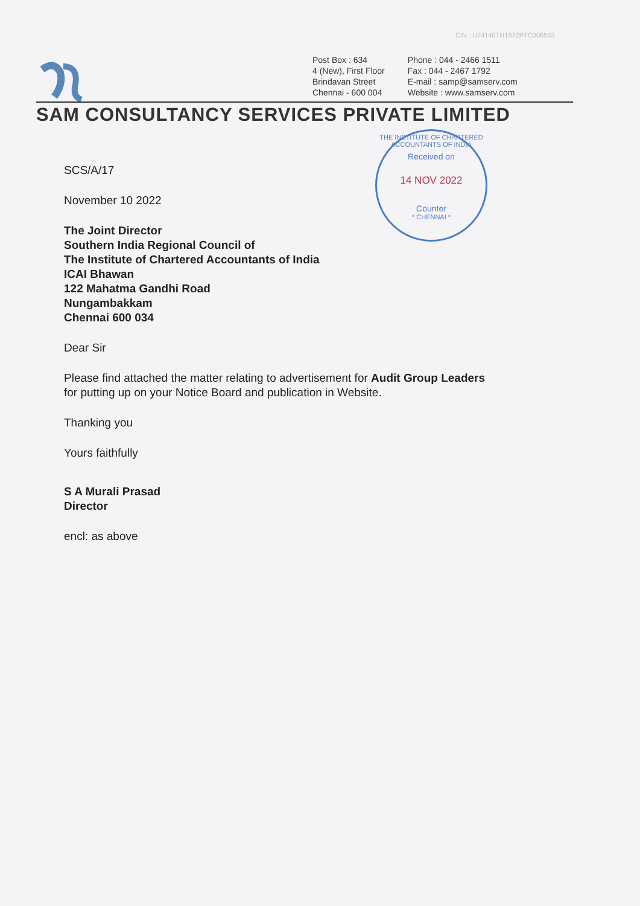CIN : U74140TN1972PTC006563
Post Box : 634
4 (New), First Floor
Brindavan Street
Chennai - 600 004
Phone : 044 - 2466 1511
Fax : 044 - 2467 1792
E-mail : samp@samserv.com
Website : www.samserv.com
SAM CONSULTANCY SERVICES PRIVATE LIMITED
THE INSTITUTE OF CHARTERED ACCOUNTANTS OF INDIA
Received on
14 NOV 2022
Counter
* CHENNAI *
SCS/A/17
November 10 2022
The Joint Director
Southern India Regional Council of
The Institute of Chartered Accountants of India
ICAI Bhawan
122 Mahatma Gandhi Road
Nungambakkam
Chennai 600 034
Dear Sir
Please find attached the matter relating to advertisement for Audit Group Leaders
for putting up on your Notice Board and publication in Website.
Thanking you
Yours faithfully
S A Murali Prasad
Director
encl: as above